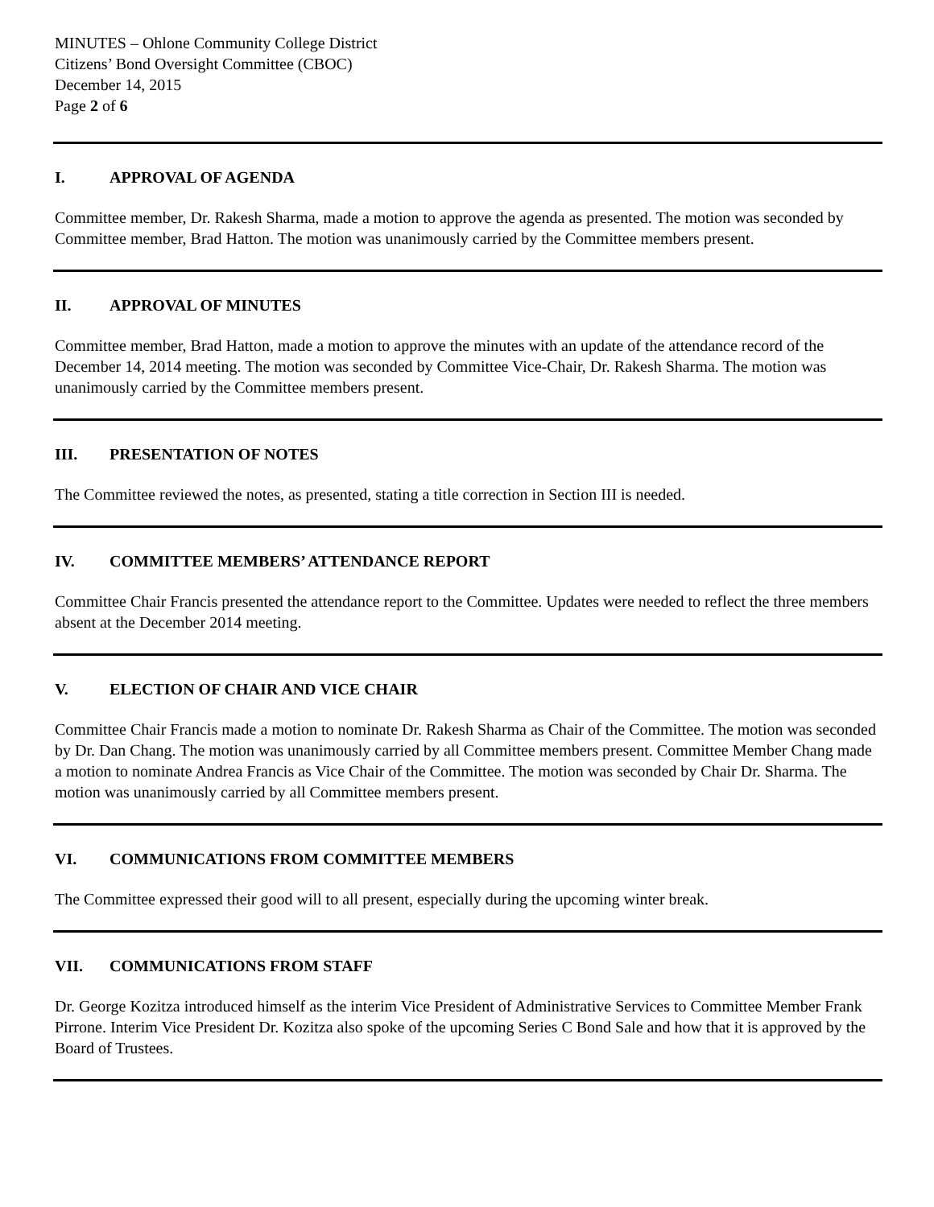MINUTES – Ohlone Community College District
Citizens’ Bond Oversight Committee (CBOC)
December 14, 2015
Page 2 of 6
I. APPROVAL OF AGENDA
Committee member, Dr. Rakesh Sharma, made a motion to approve the agenda as presented. The motion was seconded by Committee member, Brad Hatton. The motion was unanimously carried by the Committee members present.
II. APPROVAL OF MINUTES
Committee member, Brad Hatton, made a motion to approve the minutes with an update of the attendance record of the December 14, 2014 meeting. The motion was seconded by Committee Vice-Chair, Dr. Rakesh Sharma. The motion was unanimously carried by the Committee members present.
III. PRESENTATION OF NOTES
The Committee reviewed the notes, as presented, stating a title correction in Section III is needed.
IV. COMMITTEE MEMBERS’ ATTENDANCE REPORT
Committee Chair Francis presented the attendance report to the Committee. Updates were needed to reflect the three members absent at the December 2014 meeting.
V. ELECTION OF CHAIR AND VICE CHAIR
Committee Chair Francis made a motion to nominate Dr. Rakesh Sharma as Chair of the Committee. The motion was seconded by Dr. Dan Chang. The motion was unanimously carried by all Committee members present. Committee Member Chang made a motion to nominate Andrea Francis as Vice Chair of the Committee. The motion was seconded by Chair Dr. Sharma. The motion was unanimously carried by all Committee members present.
VI. COMMUNICATIONS FROM COMMITTEE MEMBERS
The Committee expressed their good will to all present, especially during the upcoming winter break.
VII. COMMUNICATIONS FROM STAFF
Dr. George Kozitza introduced himself as the interim Vice President of Administrative Services to Committee Member Frank Pirrone. Interim Vice President Dr. Kozitza also spoke of the upcoming Series C Bond Sale and how that it is approved by the Board of Trustees.